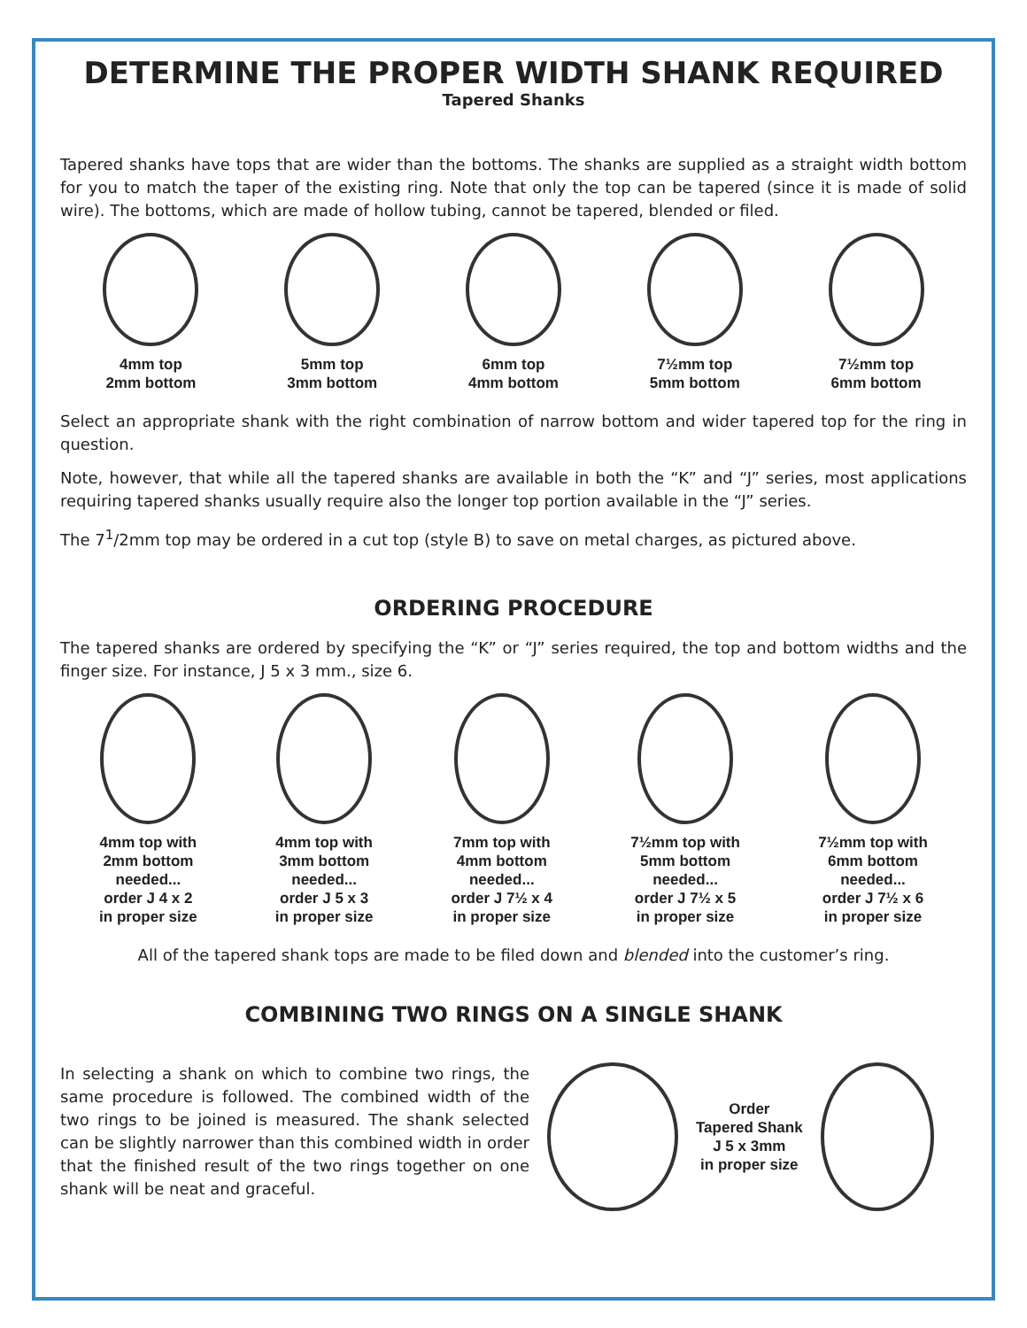DETERMINE THE PROPER WIDTH SHANK REQUIRED
Tapered Shanks
Tapered shanks have tops that are wider than the bottoms. The shanks are supplied as a straight width bottom for you to match the taper of the existing ring. Note that only the top can be tapered (since it is made of solid wire). The bottoms, which are made of hollow tubing, cannot be tapered, blended or filed.
4mm top
2mm bottom
5mm top
3mm bottom
6mm top
4mm bottom
7½mm top
5mm bottom
7½mm top
6mm bottom
Select an appropriate shank with the right combination of narrow bottom and wider tapered top for the ring in question.
Note, however, that while all the tapered shanks are available in both the “K” and “J” series, most applications requiring tapered shanks usually require also the longer top portion available in the “J” series.
The 7<sup>1</sup>/2mm top may be ordered in a cut top (style B) to save on metal charges, as pictured above.
ORDERING PROCEDURE
The tapered shanks are ordered by specifying the “K” or “J” series required, the top and bottom widths and the finger size. For instance, J 5 x 3 mm., size 6.
4mm top with
2mm bottom
needed...
order J 4 x 2
in proper size
4mm top with
3mm bottom
needed...
order J 5 x 3
in proper size
7mm top with
4mm bottom
needed...
order J 7½ x 4
in proper size
7½mm top with
5mm bottom
needed...
order J 7½ x 5
in proper size
7½mm top with
6mm bottom
needed...
order J 7½ x 6
in proper size
All of the tapered shank tops are made to be filed down and blended into the customer’s ring.
COMBINING TWO RINGS ON A SINGLE SHANK
In selecting a shank on which to combine two rings, the same procedure is followed. The combined width of the two rings to be joined is measured. The shank selected can be slightly narrower than this combined width in order that the finished result of the two rings together on one shank will be neat and graceful.
Order
Tapered Shank
J 5 x 3mm
in proper size